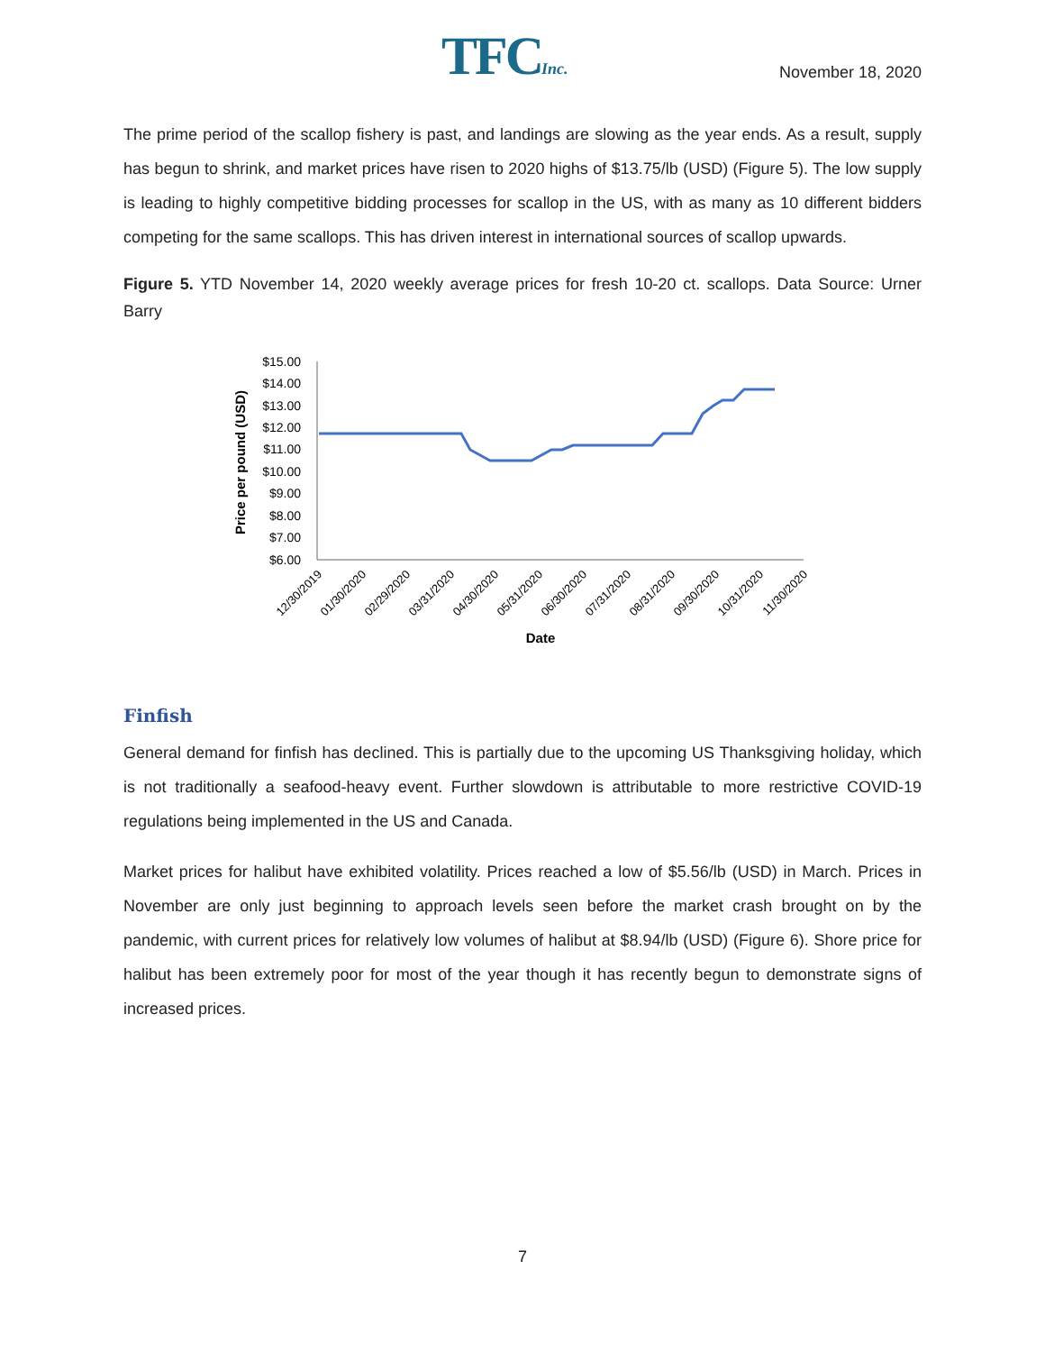TFCInc.
November 18, 2020
The prime period of the scallop fishery is past, and landings are slowing as the year ends. As a result, supply has begun to shrink, and market prices have risen to 2020 highs of $13.75/lb (USD) (Figure 5). The low supply is leading to highly competitive bidding processes for scallop in the US, with as many as 10 different bidders competing for the same scallops. This has driven interest in international sources of scallop upwards.
Figure 5. YTD November 14, 2020 weekly average prices for fresh 10-20 ct. scallops. Data Source: Urner Barry
Price per pound (USD)
$15.00
$14.00
$13.00
$12.00
$11.00
$10.00
$9.00
$8.00
$7.00
$6.00
12/30/2019
01/30/2020
02/29/2020
03/31/2020
04/30/2020
05/31/2020
06/30/2020
07/31/2020
08/31/2020
09/30/2020
10/31/2020
11/30/2020
Date
Finfish
General demand for finfish has declined. This is partially due to the upcoming US Thanksgiving holiday, which is not traditionally a seafood-heavy event. Further slowdown is attributable to more restrictive COVID-19 regulations being implemented in the US and Canada.
Market prices for halibut have exhibited volatility. Prices reached a low of $5.56/lb (USD) in March. Prices in November are only just beginning to approach levels seen before the market crash brought on by the pandemic, with current prices for relatively low volumes of halibut at $8.94/lb (USD) (Figure 6). Shore price for halibut has been extremely poor for most of the year though it has recently begun to demonstrate signs of increased prices.
7